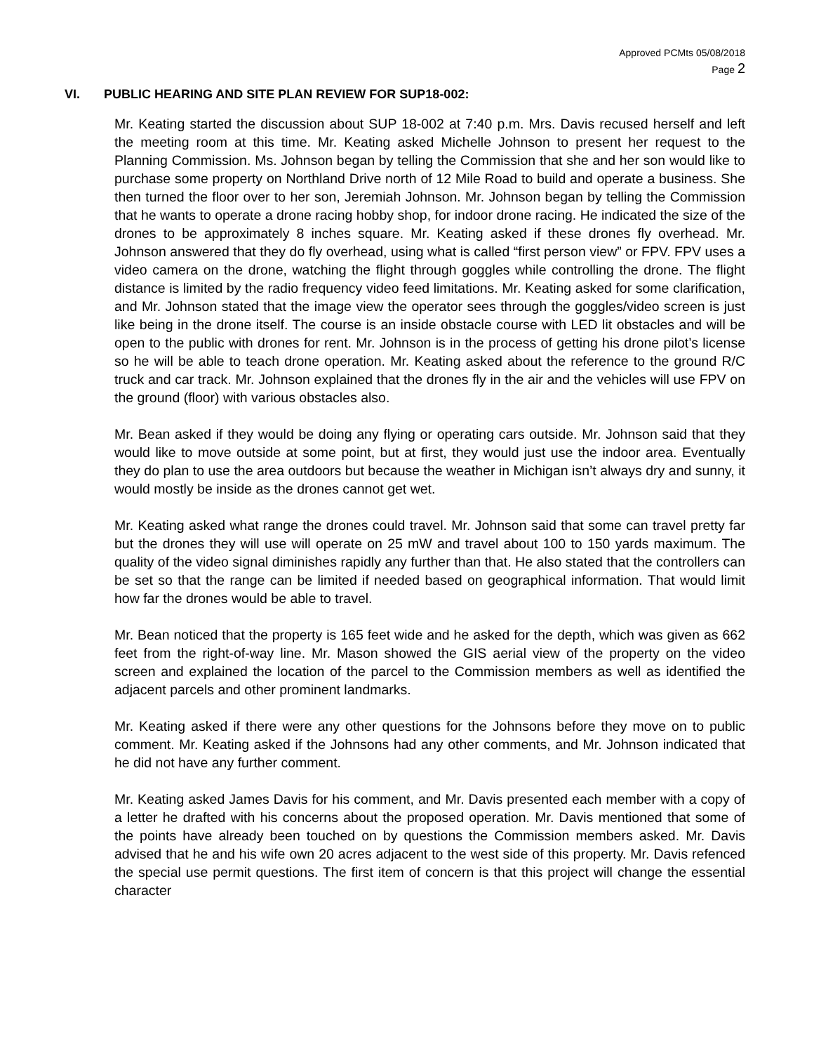Approved PCMts 05/08/2018
Page 2
VI. PUBLIC HEARING AND SITE PLAN REVIEW FOR SUP18-002:
Mr. Keating started the discussion about SUP 18-002 at 7:40 p.m. Mrs. Davis recused herself and left the meeting room at this time. Mr. Keating asked Michelle Johnson to present her request to the Planning Commission. Ms. Johnson began by telling the Commission that she and her son would like to purchase some property on Northland Drive north of 12 Mile Road to build and operate a business. She then turned the floor over to her son, Jeremiah Johnson. Mr. Johnson began by telling the Commission that he wants to operate a drone racing hobby shop, for indoor drone racing. He indicated the size of the drones to be approximately 8 inches square. Mr. Keating asked if these drones fly overhead. Mr. Johnson answered that they do fly overhead, using what is called “first person view” or FPV. FPV uses a video camera on the drone, watching the flight through goggles while controlling the drone. The flight distance is limited by the radio frequency video feed limitations. Mr. Keating asked for some clarification, and Mr. Johnson stated that the image view the operator sees through the goggles/video screen is just like being in the drone itself. The course is an inside obstacle course with LED lit obstacles and will be open to the public with drones for rent. Mr. Johnson is in the process of getting his drone pilot’s license so he will be able to teach drone operation. Mr. Keating asked about the reference to the ground R/C truck and car track. Mr. Johnson explained that the drones fly in the air and the vehicles will use FPV on the ground (floor) with various obstacles also.
Mr. Bean asked if they would be doing any flying or operating cars outside. Mr. Johnson said that they would like to move outside at some point, but at first, they would just use the indoor area. Eventually they do plan to use the area outdoors but because the weather in Michigan isn’t always dry and sunny, it would mostly be inside as the drones cannot get wet.
Mr. Keating asked what range the drones could travel. Mr. Johnson said that some can travel pretty far but the drones they will use will operate on 25 mW and travel about 100 to 150 yards maximum. The quality of the video signal diminishes rapidly any further than that. He also stated that the controllers can be set so that the range can be limited if needed based on geographical information. That would limit how far the drones would be able to travel.
Mr. Bean noticed that the property is 165 feet wide and he asked for the depth, which was given as 662 feet from the right-of-way line. Mr. Mason showed the GIS aerial view of the property on the video screen and explained the location of the parcel to the Commission members as well as identified the adjacent parcels and other prominent landmarks.
Mr. Keating asked if there were any other questions for the Johnsons before they move on to public comment. Mr. Keating asked if the Johnsons had any other comments, and Mr. Johnson indicated that he did not have any further comment.
Mr. Keating asked James Davis for his comment, and Mr. Davis presented each member with a copy of a letter he drafted with his concerns about the proposed operation. Mr. Davis mentioned that some of the points have already been touched on by questions the Commission members asked. Mr. Davis advised that he and his wife own 20 acres adjacent to the west side of this property. Mr. Davis refenced the special use permit questions. The first item of concern is that this project will change the essential character